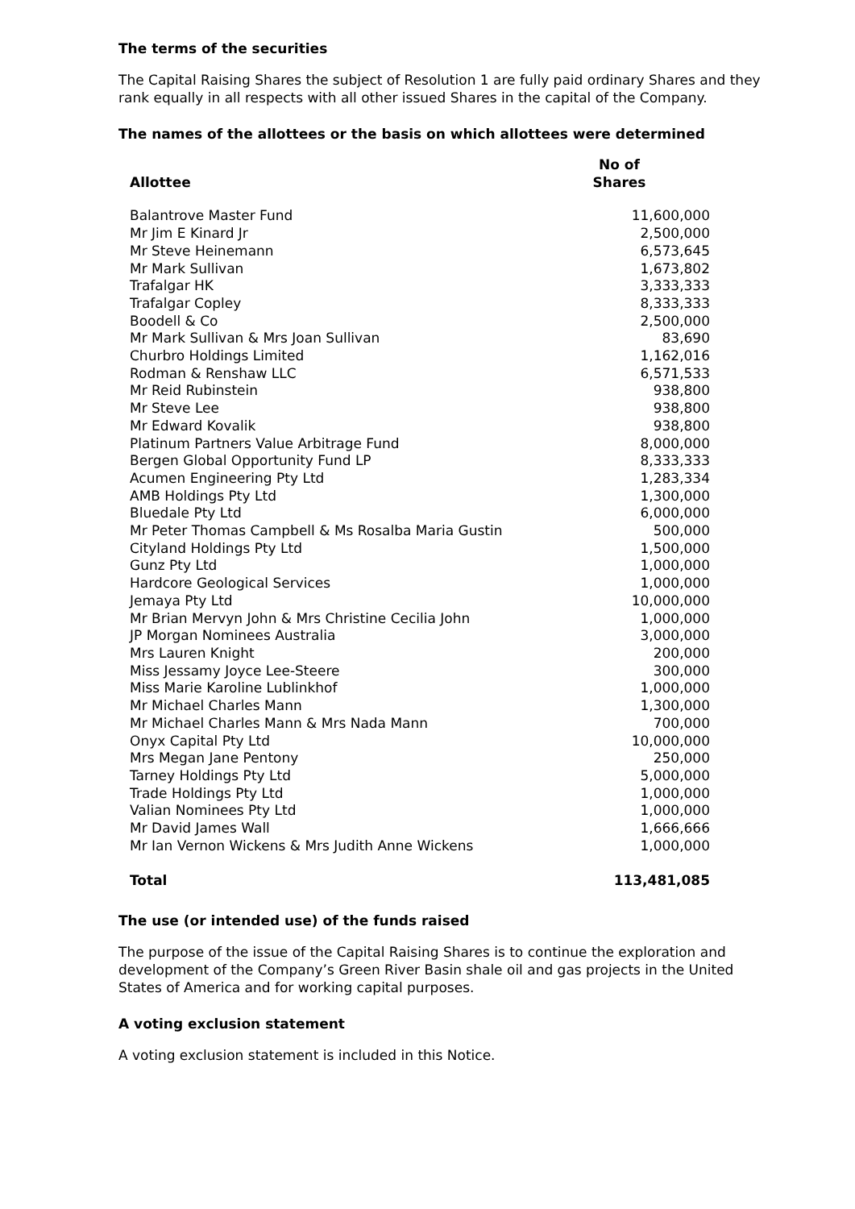The terms of the securities
The Capital Raising Shares the subject of Resolution 1 are fully paid ordinary Shares and they rank equally in all respects with all other issued Shares in the capital of the Company.
The names of the allottees or the basis on which allottees were determined
| Allottee | No of Shares |
| --- | --- |
| Balantrove Master Fund | 11,600,000 |
| Mr Jim E Kinard Jr | 2,500,000 |
| Mr Steve Heinemann | 6,573,645 |
| Mr Mark Sullivan | 1,673,802 |
| Trafalgar HK | 3,333,333 |
| Trafalgar Copley | 8,333,333 |
| Boodell & Co | 2,500,000 |
| Mr Mark Sullivan & Mrs Joan Sullivan | 83,690 |
| Churbro Holdings Limited | 1,162,016 |
| Rodman & Renshaw LLC | 6,571,533 |
| Mr Reid Rubinstein | 938,800 |
| Mr Steve Lee | 938,800 |
| Mr Edward Kovalik | 938,800 |
| Platinum Partners Value Arbitrage Fund | 8,000,000 |
| Bergen Global Opportunity Fund LP | 8,333,333 |
| Acumen Engineering Pty Ltd | 1,283,334 |
| AMB Holdings Pty Ltd | 1,300,000 |
| Bluedale Pty Ltd | 6,000,000 |
| Mr Peter Thomas Campbell & Ms Rosalba Maria Gustin | 500,000 |
| Cityland Holdings Pty Ltd | 1,500,000 |
| Gunz Pty Ltd | 1,000,000 |
| Hardcore Geological Services | 1,000,000 |
| Jemaya Pty Ltd | 10,000,000 |
| Mr Brian Mervyn John & Mrs Christine Cecilia John | 1,000,000 |
| JP Morgan Nominees Australia | 3,000,000 |
| Mrs Lauren Knight | 200,000 |
| Miss Jessamy Joyce Lee-Steere | 300,000 |
| Miss Marie Karoline Lublinkhof | 1,000,000 |
| Mr Michael Charles Mann | 1,300,000 |
| Mr Michael Charles Mann & Mrs Nada Mann | 700,000 |
| Onyx Capital Pty Ltd | 10,000,000 |
| Mrs Megan Jane Pentony | 250,000 |
| Tarney Holdings Pty Ltd | 5,000,000 |
| Trade Holdings Pty Ltd | 1,000,000 |
| Valian Nominees Pty Ltd | 1,000,000 |
| Mr David James Wall | 1,666,666 |
| Mr Ian Vernon Wickens & Mrs Judith Anne Wickens | 1,000,000 |
| Total | 113,481,085 |
The use (or intended use) of the funds raised
The purpose of the issue of the Capital Raising Shares is to continue the exploration and development of the Company’s Green River Basin shale oil and gas projects in the United States of America and for working capital purposes.
A voting exclusion statement
A voting exclusion statement is included in this Notice.